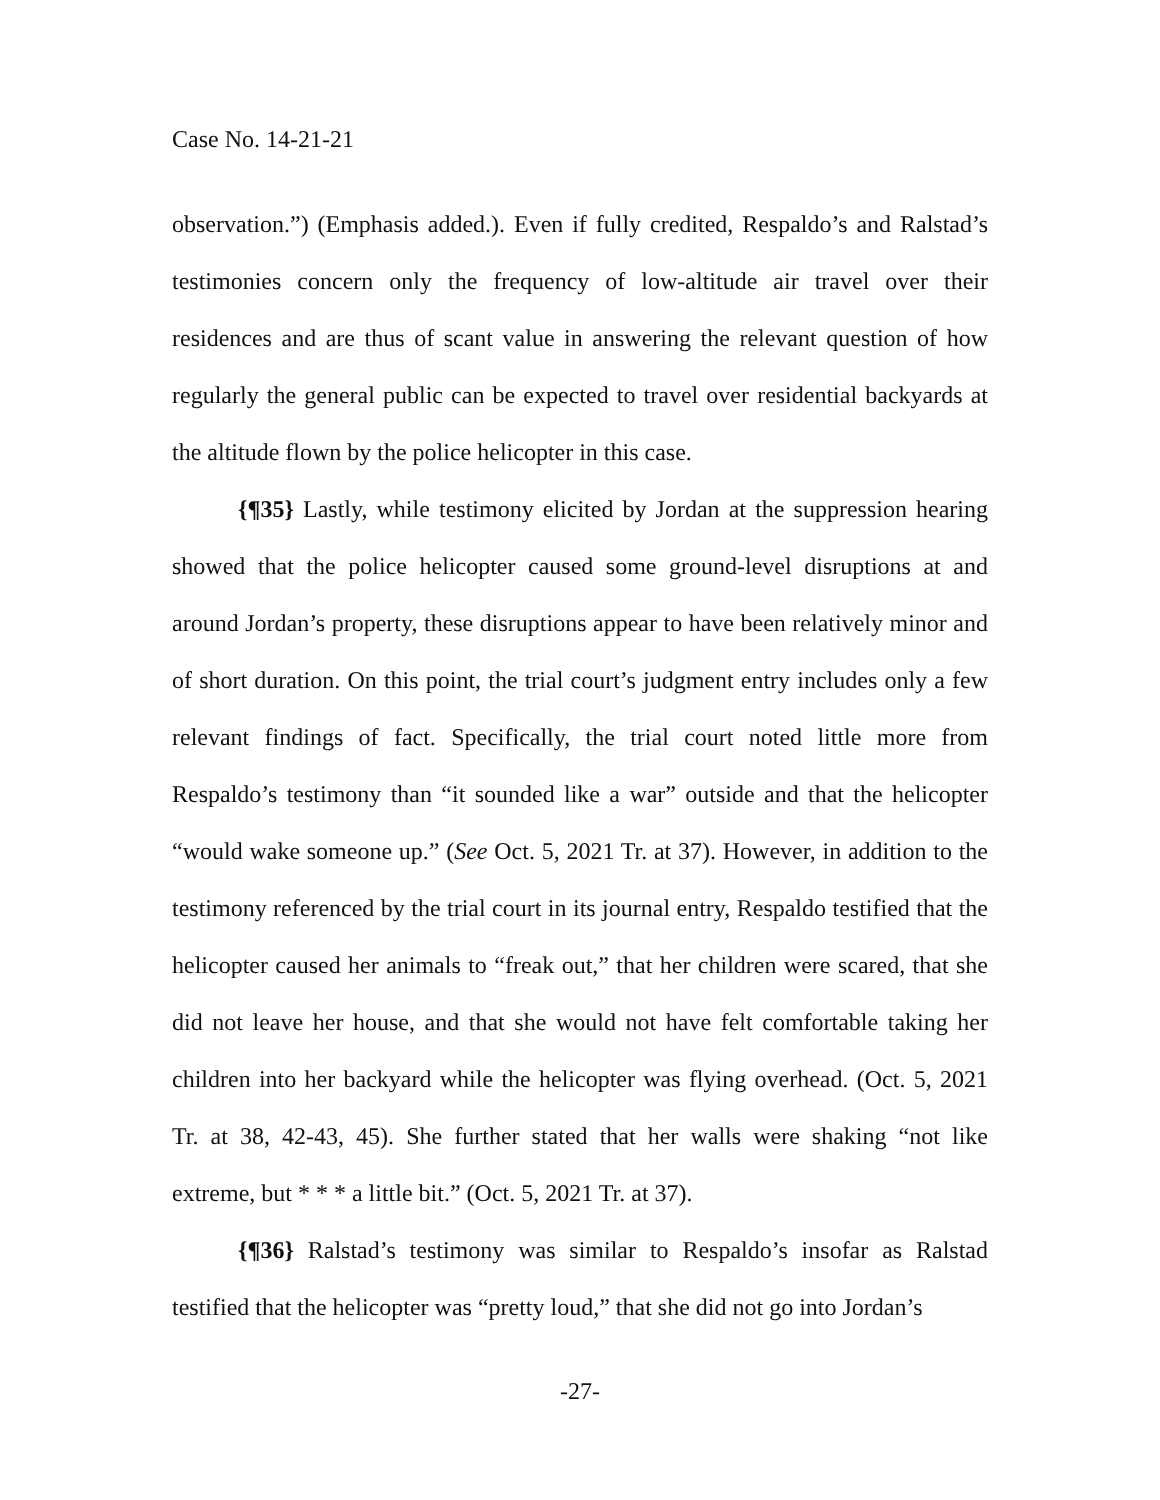Case No. 14-21-21
observation.”) (Emphasis added.). Even if fully credited, Respaldo’s and Ralstad’s testimonies concern only the frequency of low-altitude air travel over their residences and are thus of scant value in answering the relevant question of how regularly the general public can be expected to travel over residential backyards at the altitude flown by the police helicopter in this case.
{¶35} Lastly, while testimony elicited by Jordan at the suppression hearing showed that the police helicopter caused some ground-level disruptions at and around Jordan’s property, these disruptions appear to have been relatively minor and of short duration. On this point, the trial court’s judgment entry includes only a few relevant findings of fact. Specifically, the trial court noted little more from Respaldo’s testimony than “it sounded like a war” outside and that the helicopter “would wake someone up.” (See Oct. 5, 2021 Tr. at 37). However, in addition to the testimony referenced by the trial court in its journal entry, Respaldo testified that the helicopter caused her animals to “freak out,” that her children were scared, that she did not leave her house, and that she would not have felt comfortable taking her children into her backyard while the helicopter was flying overhead. (Oct. 5, 2021 Tr. at 38, 42-43, 45). She further stated that her walls were shaking “not like extreme, but * * * a little bit.” (Oct. 5, 2021 Tr. at 37).
{¶36} Ralstad’s testimony was similar to Respaldo’s insofar as Ralstad testified that the helicopter was “pretty loud,” that she did not go into Jordan’s
-27-